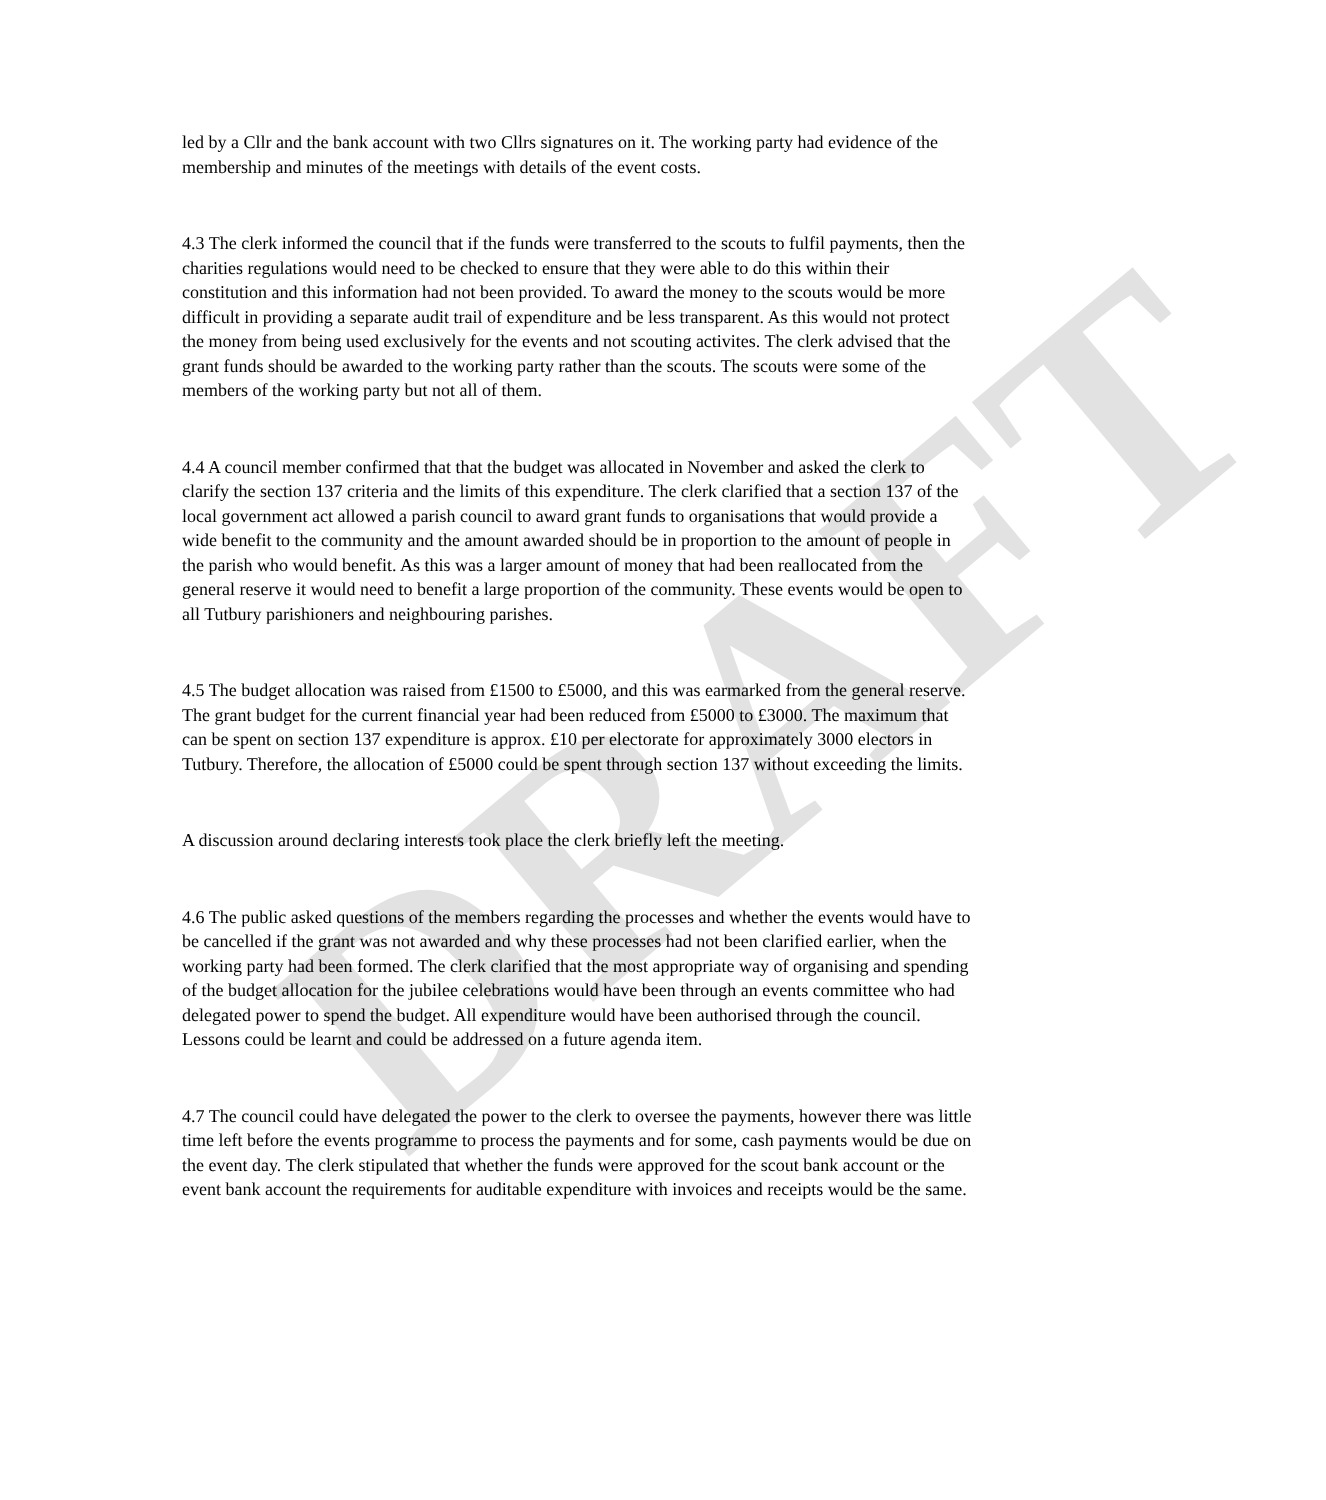DRAFT
led by a Cllr and the bank account with two Cllrs signatures on it. The working party had evidence of the membership and minutes of the meetings with details of the event costs.
4.3 The clerk informed the council that if the funds were transferred to the scouts to fulfil payments, then the charities regulations would need to be checked to ensure that they were able to do this within their constitution and this information had not been provided. To award the money to the scouts would be more difficult in providing a separate audit trail of expenditure and be less transparent. As this would not protect the money from being used exclusively for the events and not scouting activites. The clerk advised that the grant funds should be awarded to the working party rather than the scouts. The scouts were some of the members of the working party but not all of them.
4.4 A council member confirmed that that the budget was allocated in November and asked the clerk to clarify the section 137 criteria and the limits of this expenditure. The clerk clarified that a section 137 of the local government act allowed a parish council to award grant funds to organisations that would provide a wide benefit to the community and the amount awarded should be in proportion to the amount of people in the parish who would benefit. As this was a larger amount of money that had been reallocated from the general reserve it would need to benefit a large proportion of the community. These events would be open to all Tutbury parishioners and neighbouring parishes.
4.5 The budget allocation was raised from £1500 to £5000, and this was earmarked from the general reserve. The grant budget for the current financial year had been reduced from £5000 to £3000. The maximum that can be spent on section 137 expenditure is approx. £10 per electorate for approximately 3000 electors in Tutbury. Therefore, the allocation of £5000 could be spent through section 137 without exceeding the limits.
A discussion around declaring interests took place the clerk briefly left the meeting.
4.6 The public asked questions of the members regarding the processes and whether the events would have to be cancelled if the grant was not awarded and why these processes had not been clarified earlier, when the working party had been formed. The clerk clarified that the most appropriate way of organising and spending of the budget allocation for the jubilee celebrations would have been through an events committee who had delegated power to spend the budget. All expenditure would have been authorised through the council. Lessons could be learnt and could be addressed on a future agenda item.
4.7 The council could have delegated the power to the clerk to oversee the payments, however there was little time left before the events programme to process the payments and for some, cash payments would be due on the event day. The clerk stipulated that whether the funds were approved for the scout bank account or the event bank account the requirements for auditable expenditure with invoices and receipts would be the same.